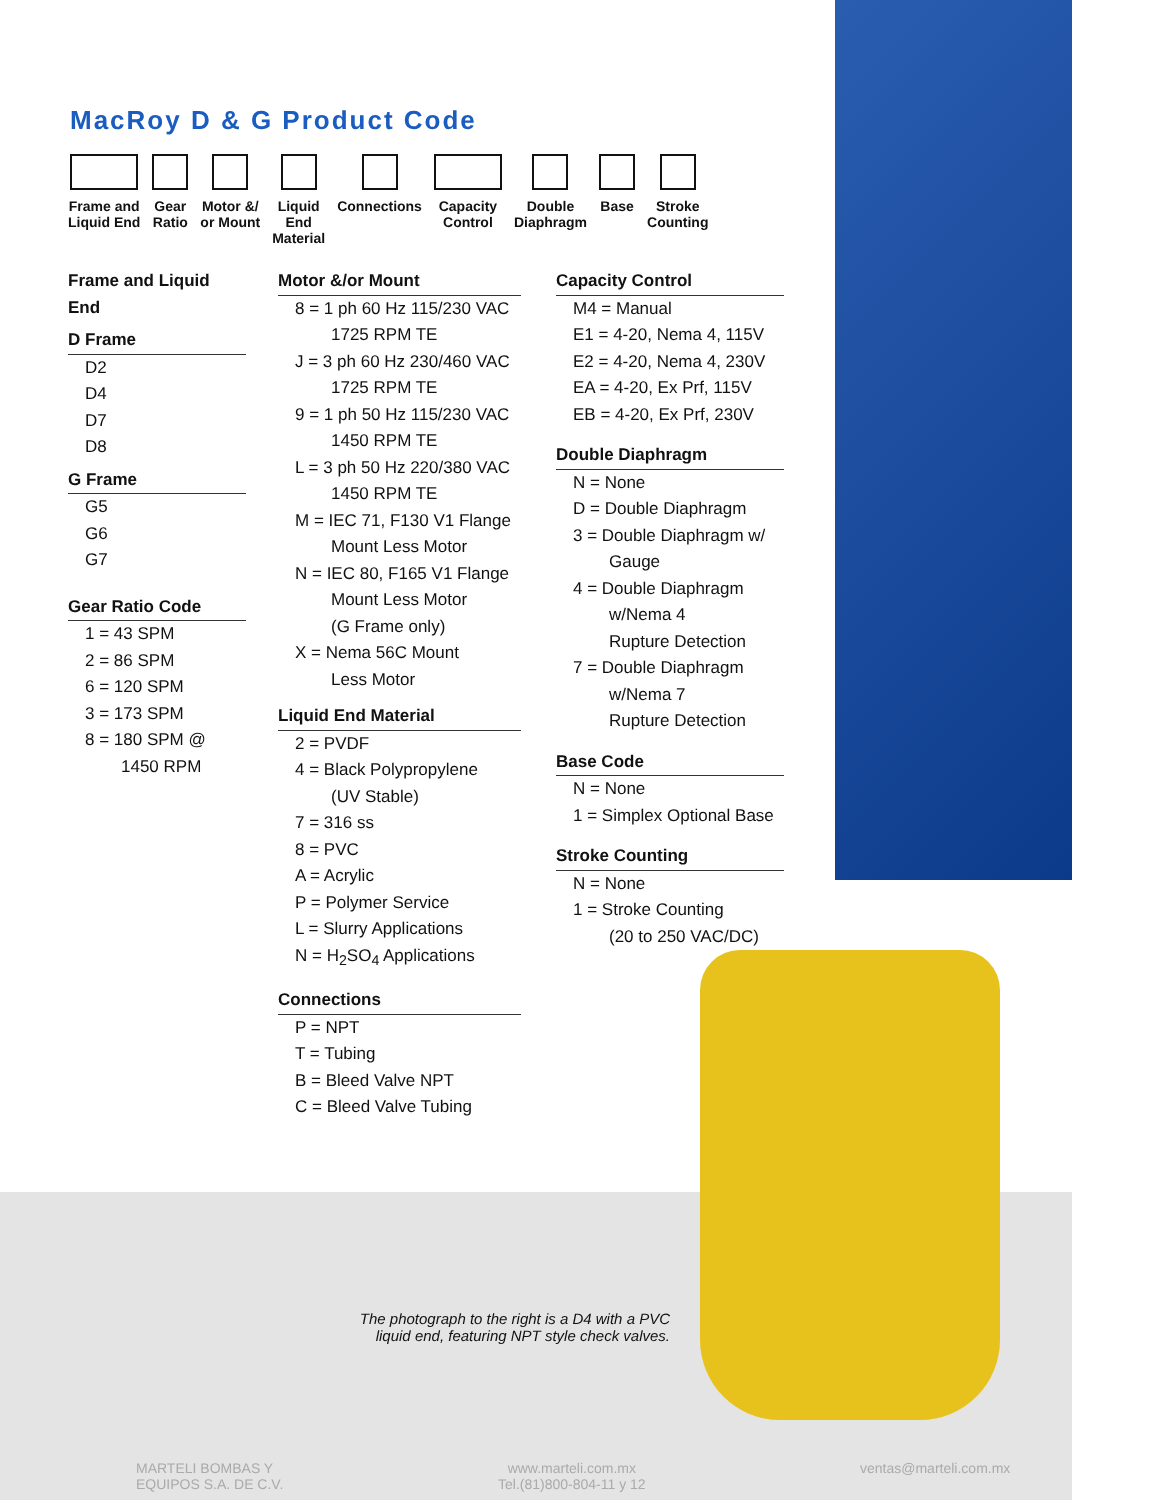MacRoy D & G Product Code
Frame and
Liquid End
Gear
Ratio
Motor &/
or Mount
Liquid
End
Material
Connections Capacity
Control
Double
Diaphragm
Base Stroke
Counting
Frame and Liquid End
D Frame
D2
D4
D7
D8
G Frame
G5
G6
G7
Gear Ratio Code
1 = 43 SPM
2 = 86 SPM
6 = 120 SPM
3 = 173 SPM
8 = 180 SPM @
1450 RPM
Motor &/or Mount
8 = 1 ph 60 Hz 115/230 VAC
1725 RPM TE
J = 3 ph 60 Hz 230/460 VAC
1725 RPM TE
9 = 1 ph 50 Hz 115/230 VAC
1450 RPM TE
L = 3 ph 50 Hz 220/380 VAC
1450 RPM TE
M = IEC 71, F130 V1 Flange
Mount Less Motor
N = IEC 80, F165 V1 Flange
Mount Less Motor
(G Frame only)
X = Nema 56C Mount
Less Motor
Liquid End Material
2 = PVDF
4 = Black Polypropylene
(UV Stable)
7 = 316 ss
8 = PVC
A = Acrylic
P = Polymer Service
L = Slurry Applications
N = H<sub>2</sub>SO<sub>4</sub> Applications
Connections
P = NPT
T = Tubing
B = Bleed Valve NPT
C = Bleed Valve Tubing
Capacity Control
M4 = Manual
E1 = 4-20, Nema 4, 115V
E2 = 4-20, Nema 4, 230V
EA = 4-20, Ex Prf, 115V
EB = 4-20, Ex Prf, 230V
Double Diaphragm
N = None
D = Double Diaphragm
3 = Double Diaphragm w/
Gauge
4 = Double Diaphragm
w/Nema 4
Rupture Detection
7 = Double Diaphragm
w/Nema 7
Rupture Detection
Base Code
N = None
1 = Simplex Optional Base
Stroke Counting
N = None
1 = Stroke Counting
(20 to 250 VAC/DC)
The photograph to the right is a D4 with a PVC liquid end, featuring NPT style check valves.
MARTELI BOMBAS Y
EQUIPOS S.A. DE C.V.
www.marteli.com.mx
Tel.(81)800-804-11 y 12
ventas@marteli.com.mx